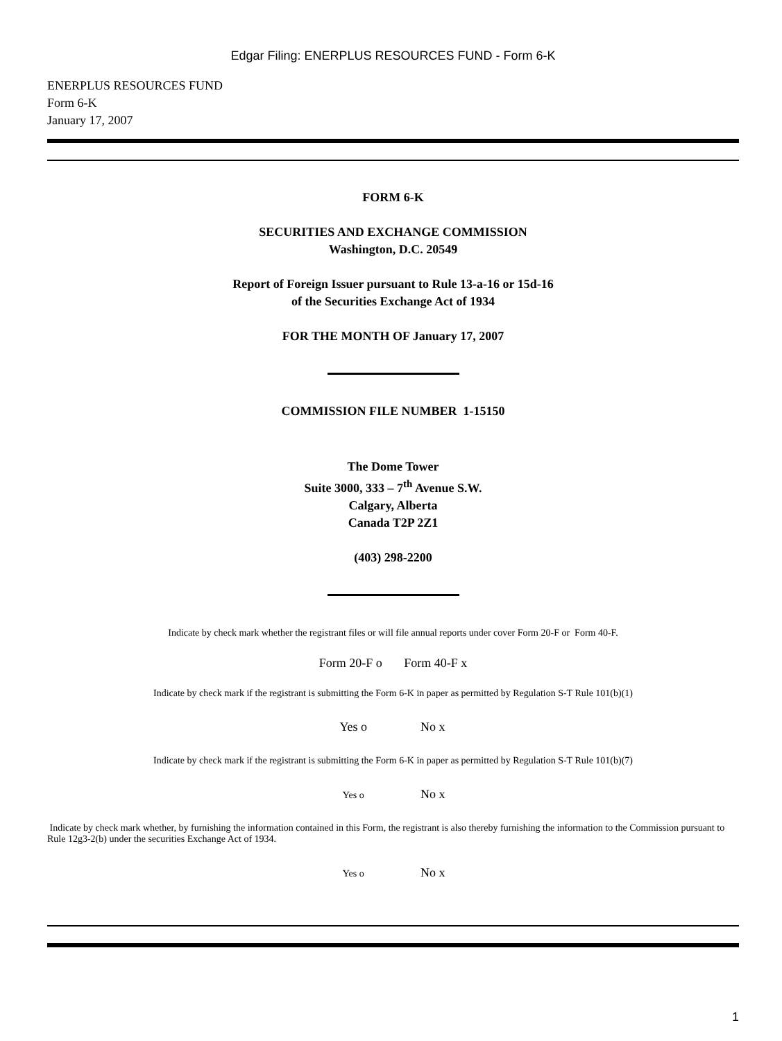Edgar Filing: ENERPLUS RESOURCES FUND - Form 6-K
ENERPLUS RESOURCES FUND
Form 6-K
January 17, 2007
FORM 6-K
SECURITIES AND EXCHANGE COMMISSION
Washington, D.C. 20549
Report of Foreign Issuer pursuant to Rule 13-a-16 or 15d-16
of the Securities Exchange Act of 1934
FOR THE MONTH OF January 17, 2007
COMMISSION FILE NUMBER 1-15150
The Dome Tower
Suite 3000, 333 – 7<sup>th</sup> Avenue S.W.
Calgary, Alberta
Canada T2P 2Z1
(403) 298-2200
Indicate by check mark whether the registrant files or will file annual reports under cover Form 20-F or Form 40-F.
Form 20-F o Form 40-F x
Indicate by check mark if the registrant is submitting the Form 6-K in paper as permitted by Regulation S-T Rule 101(b)(1)
Yes o No x
Indicate by check mark if the registrant is submitting the Form 6-K in paper as permitted by Regulation S-T Rule 101(b)(7)
Yes o No x
Indicate by check mark whether, by furnishing the information contained in this Form, the registrant is also thereby furnishing the information to the Commission pursuant to Rule 12g3-2(b) under the securities Exchange Act of 1934.
Yes o No x
1